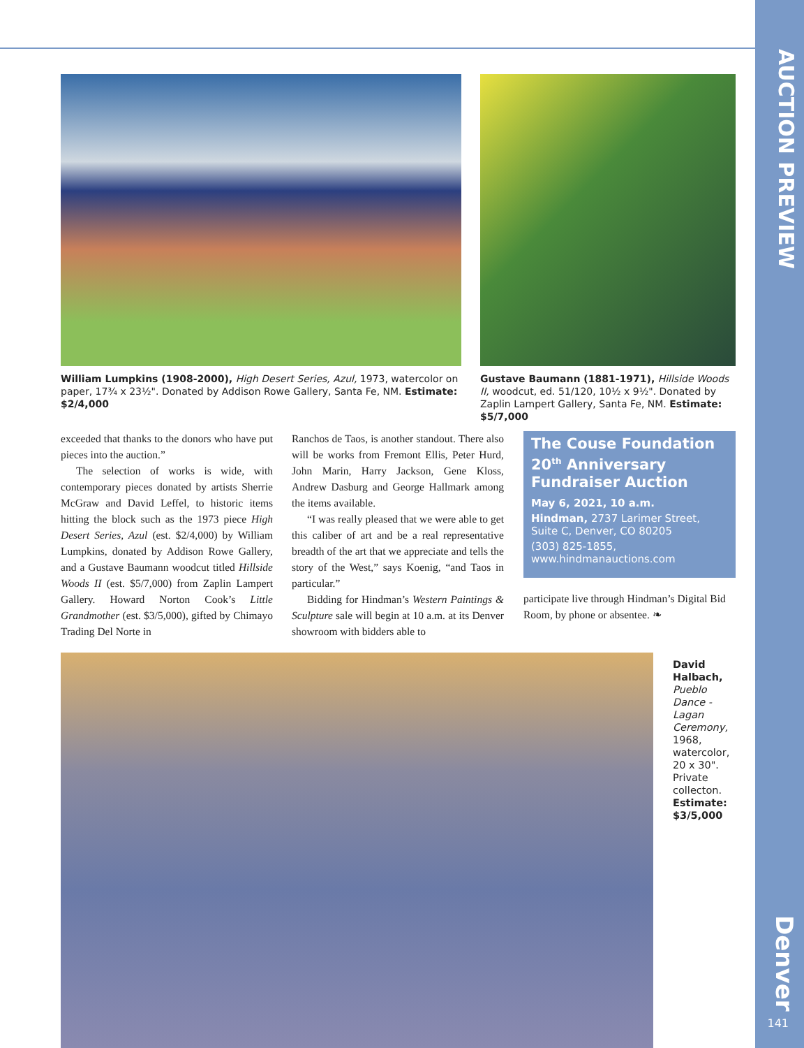AUCTION PREVIEW
Denver
141
William Lumpkins (1908-2000), High Desert Series, Azul, 1973, watercolor on paper, 17¾ x 23½". Donated by Addison Rowe Gallery, Santa Fe, NM. Estimate: $2/4,000
Gustave Baumann (1881-1971), Hillside Woods II, woodcut, ed. 51/120, 10½ x 9½". Donated by Zaplin Lampert Gallery, Santa Fe, NM. Estimate: $5/7,000
exceeded that thanks to the donors who have put pieces into the auction.”
The selection of works is wide, with contemporary pieces donated by artists Sherrie McGraw and David Leffel, to historic items hitting the block such as the 1973 piece High Desert Series, Azul (est. $2/4,000) by William Lumpkins, donated by Addison Rowe Gallery, and a Gustave Baumann woodcut titled Hillside Woods II (est. $5/7,000) from Zaplin Lampert Gallery. Howard Norton Cook’s Little Grandmother (est. $3/5,000), gifted by Chimayo Trading Del Norte in
Ranchos de Taos, is another standout. There also will be works from Fremont Ellis, Peter Hurd, John Marin, Harry Jackson, Gene Kloss, Andrew Dasburg and George Hallmark among the items available.
“I was really pleased that we were able to get this caliber of art and be a real representative breadth of the art that we appreciate and tells the story of the West,” says Koenig, “and Taos in particular.”
Bidding for Hindman’s Western Paintings & Sculpture sale will begin at 10 a.m. at its Denver showroom with bidders able to
The Couse Foundation 20<sup>th</sup> Anniversary Fundraiser Auction
May 6, 2021, 10 a.m.
Hindman, 2737 Larimer Street, Suite C, Denver, CO 80205
(303) 825-1855,
www.hindmanauctions.com
participate live through Hindman’s Digital Bid Room, by phone or absentee. ❧
David Halbach, Pueblo Dance - Lagan Ceremony, 1968, watercolor, 20 x 30". Private collecton. Estimate: $3/5,000